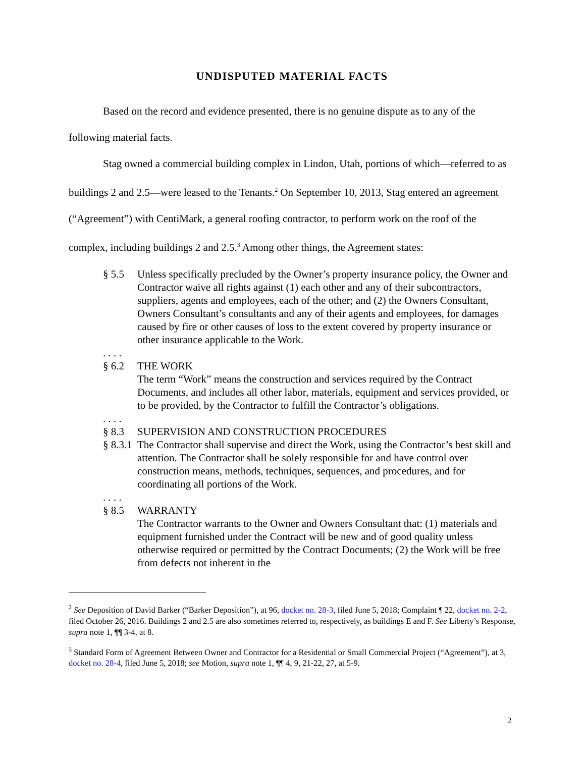UNDISPUTED MATERIAL FACTS
Based on the record and evidence presented, there is no genuine dispute as to any of the following material facts.
Stag owned a commercial building complex in Lindon, Utah, portions of which—referred to as buildings 2 and 2.5—were leased to the Tenants.<sup>2</sup> On September 10, 2013, Stag entered an agreement (“Agreement”) with CentiMark, a general roofing contractor, to perform work on the roof of the complex, including buildings 2 and 2.5.<sup>3</sup> Among other things, the Agreement states:
§ 5.5 Unless specifically precluded by the Owner’s property insurance policy, the Owner and Contractor waive all rights against (1) each other and any of their subcontractors, suppliers, agents and employees, each of the other; and (2) the Owners Consultant, Owners Consultant’s consultants and any of their agents and employees, for damages caused by fire or other causes of loss to the extent covered by property insurance or other insurance applicable to the Work.
. . . .
§ 6.2 THE WORK
The term “Work” means the construction and services required by the Contract Documents, and includes all other labor, materials, equipment and services provided, or to be provided, by the Contractor to fulfill the Contractor’s obligations.
. . . .
§ 8.3 SUPERVISION AND CONSTRUCTION PROCEDURES
§ 8.3.1 The Contractor shall supervise and direct the Work, using the Contractor’s best skill and attention. The Contractor shall be solely responsible for and have control over construction means, methods, techniques, sequences, and procedures, and for coordinating all portions of the Work.
. . . .
§ 8.5 WARRANTY
The Contractor warrants to the Owner and Owners Consultant that: (1) materials and equipment furnished under the Contract will be new and of good quality unless otherwise required or permitted by the Contract Documents; (2) the Work will be free from defects not inherent in the
<sup>2</sup> See Deposition of David Barker (“Barker Deposition”), at 96, docket no. 28-3, filed June 5, 2018; Complaint ¶ 22, docket no. 2-2, filed October 26, 2016. Buildings 2 and 2.5 are also sometimes referred to, respectively, as buildings E and F. See Liberty’s Response, supra note 1, ¶¶ 3-4, at 8.
<sup>3</sup> Standard Form of Agreement Between Owner and Contractor for a Residential or Small Commercial Project (“Agreement”), at 3, docket no. 28-4, filed June 5, 2018; see Motion, supra note 1, ¶¶ 4, 9, 21-22, 27, at 5-9.
2